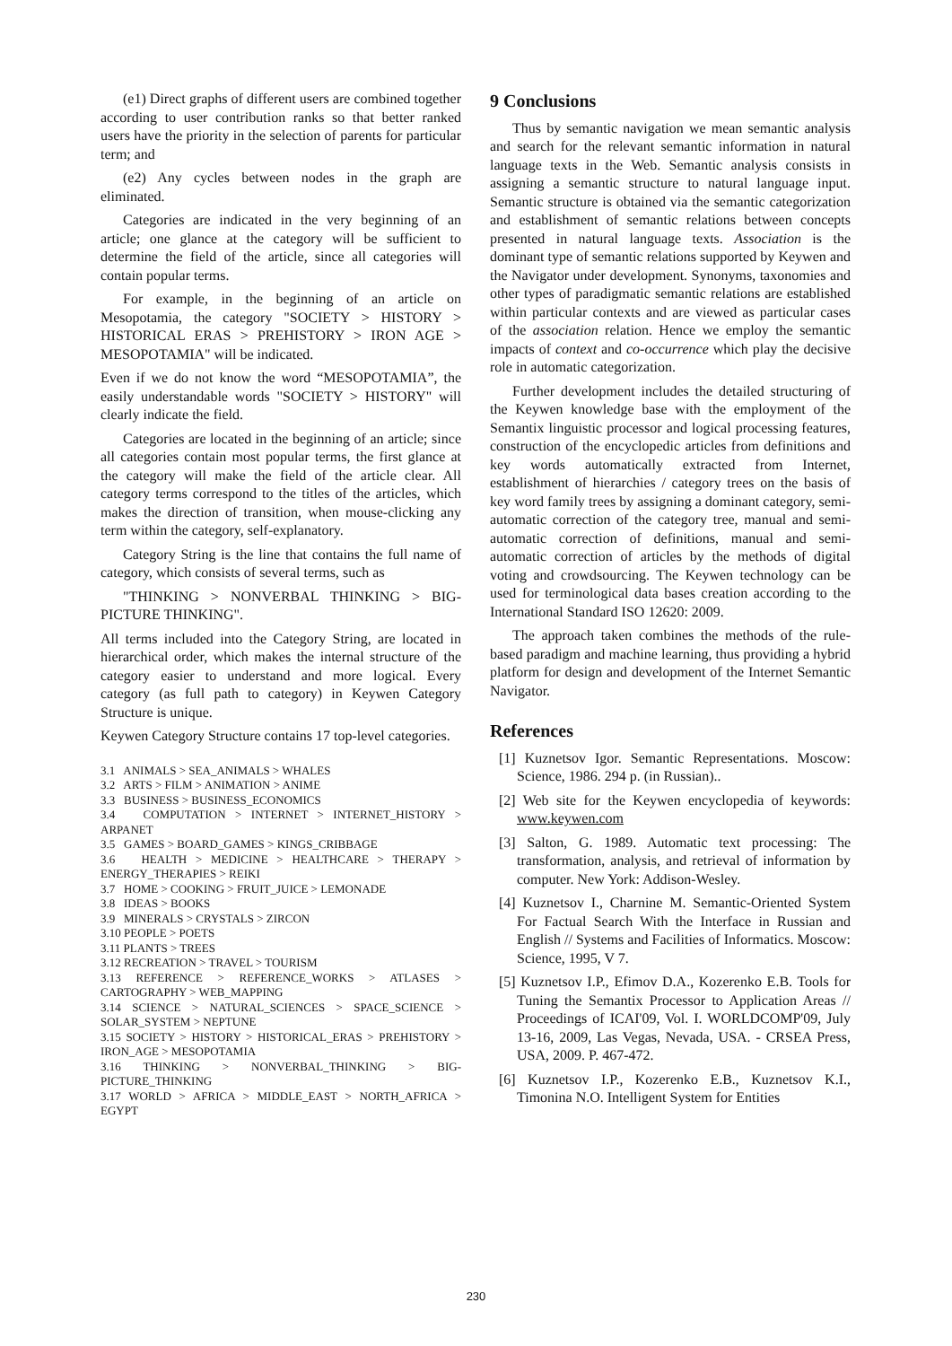(e1) Direct graphs of different users are combined together according to user contribution ranks so that better ranked users have the priority in the selection of parents for particular term; and
(e2) Any cycles between nodes in the graph are eliminated.
Categories are indicated in the very beginning of an article; one glance at the category will be sufficient to determine the field of the article, since all categories will contain popular terms.
For example, in the beginning of an article on Mesopotamia, the category "SOCIETY > HISTORY > HISTORICAL ERAS > PREHISTORY > IRON AGE > MESOPOTAMIA" will be indicated.
Even if we do not know the word “MESOPOTAMIA”, the easily understandable words "SOCIETY > HISTORY" will clearly indicate the field.
Categories are located in the beginning of an article; since all categories contain most popular terms, the first glance at the category will make the field of the article clear. All category terms correspond to the titles of the articles, which makes the direction of transition, when mouse-clicking any term within the category, self-explanatory.
Category String is the line that contains the full name of category, which consists of several terms, such as
"THINKING > NONVERBAL THINKING > BIG-PICTURE THINKING".
All terms included into the Category String, are located in hierarchical order, which makes the internal structure of the category easier to understand and more logical. Every category (as full path to category) in Keywen Category Structure is unique.
Keywen Category Structure contains 17 top-level categories.
3.1 ANIMALS > SEA_ANIMALS > WHALES
3.2 ARTS > FILM > ANIMATION > ANIME
3.3 BUSINESS > BUSINESS_ECONOMICS
3.4 COMPUTATION > INTERNET > INTERNET_HISTORY > ARPANET
3.5 GAMES > BOARD_GAMES > KINGS_CRIBBAGE
3.6 HEALTH > MEDICINE > HEALTHCARE > THERAPY > ENERGY_THERAPIES > REIKI
3.7 HOME > COOKING > FRUIT_JUICE > LEMONADE
3.8 IDEAS > BOOKS
3.9 MINERALS > CRYSTALS > ZIRCON
3.10 PEOPLE > POETS
3.11 PLANTS > TREES
3.12 RECREATION > TRAVEL > TOURISM
3.13 REFERENCE > REFERENCE_WORKS > ATLASES > CARTOGRAPHY > WEB_MAPPING
3.14 SCIENCE > NATURAL_SCIENCES > SPACE_SCIENCE > SOLAR_SYSTEM > NEPTUNE
3.15 SOCIETY > HISTORY > HISTORICAL_ERAS > PREHISTORY > IRON_AGE > MESOPOTAMIA
3.16 THINKING > NONVERBAL_THINKING > BIG-PICTURE_THINKING
3.17 WORLD > AFRICA > MIDDLE_EAST > NORTH_AFRICA > EGYPT
9 Conclusions
Thus by semantic navigation we mean semantic analysis and search for the relevant semantic information in natural language texts in the Web. Semantic analysis consists in assigning a semantic structure to natural language input. Semantic structure is obtained via the semantic categorization and establishment of semantic relations between concepts presented in natural language texts. Association is the dominant type of semantic relations supported by Keywen and the Navigator under development. Synonyms, taxonomies and other types of paradigmatic semantic relations are established within particular contexts and are viewed as particular cases of the association relation. Hence we employ the semantic impacts of context and co-occurrence which play the decisive role in automatic categorization.
Further development includes the detailed structuring of the Keywen knowledge base with the employment of the Semantix linguistic processor and logical processing features, construction of the encyclopedic articles from definitions and key words automatically extracted from Internet, establishment of hierarchies / category trees on the basis of key word family trees by assigning a dominant category, semi-automatic correction of the category tree, manual and semi-automatic correction of definitions, manual and semi-automatic correction of articles by the methods of digital voting and crowdsourcing. The Keywen technology can be used for terminological data bases creation according to the International Standard ISO 12620: 2009.
The approach taken combines the methods of the rule-based paradigm and machine learning, thus providing a hybrid platform for design and development of the Internet Semantic Navigator.
References
[1] Kuznetsov Igor. Semantic Representations. Moscow: Science, 1986. 294 p. (in Russian)..
[2] Web site for the Keywen encyclopedia of keywords: www.keywen.com
[3] Salton, G. 1989. Automatic text processing: The transformation, analysis, and retrieval of information by computer. New York: Addison-Wesley.
[4] Kuznetsov I., Charnine M. Semantic-Oriented System For Factual Search With the Interface in Russian and English // Systems and Facilities of Informatics. Moscow: Science, 1995, V 7.
[5] Kuznetsov I.P., Efimov D.A., Kozerenko E.B. Tools for Tuning the Semantix Processor to Application Areas // Proceedings of ICAI'09, Vol. I. WORLDCOMP'09, July 13-16, 2009, Las Vegas, Nevada, USA. - CRSEA Press, USA, 2009. P. 467-472.
[6] Kuznetsov I.P., Kozerenko E.B., Kuznetsov K.I., Timonina N.O. Intelligent System for Entities
230